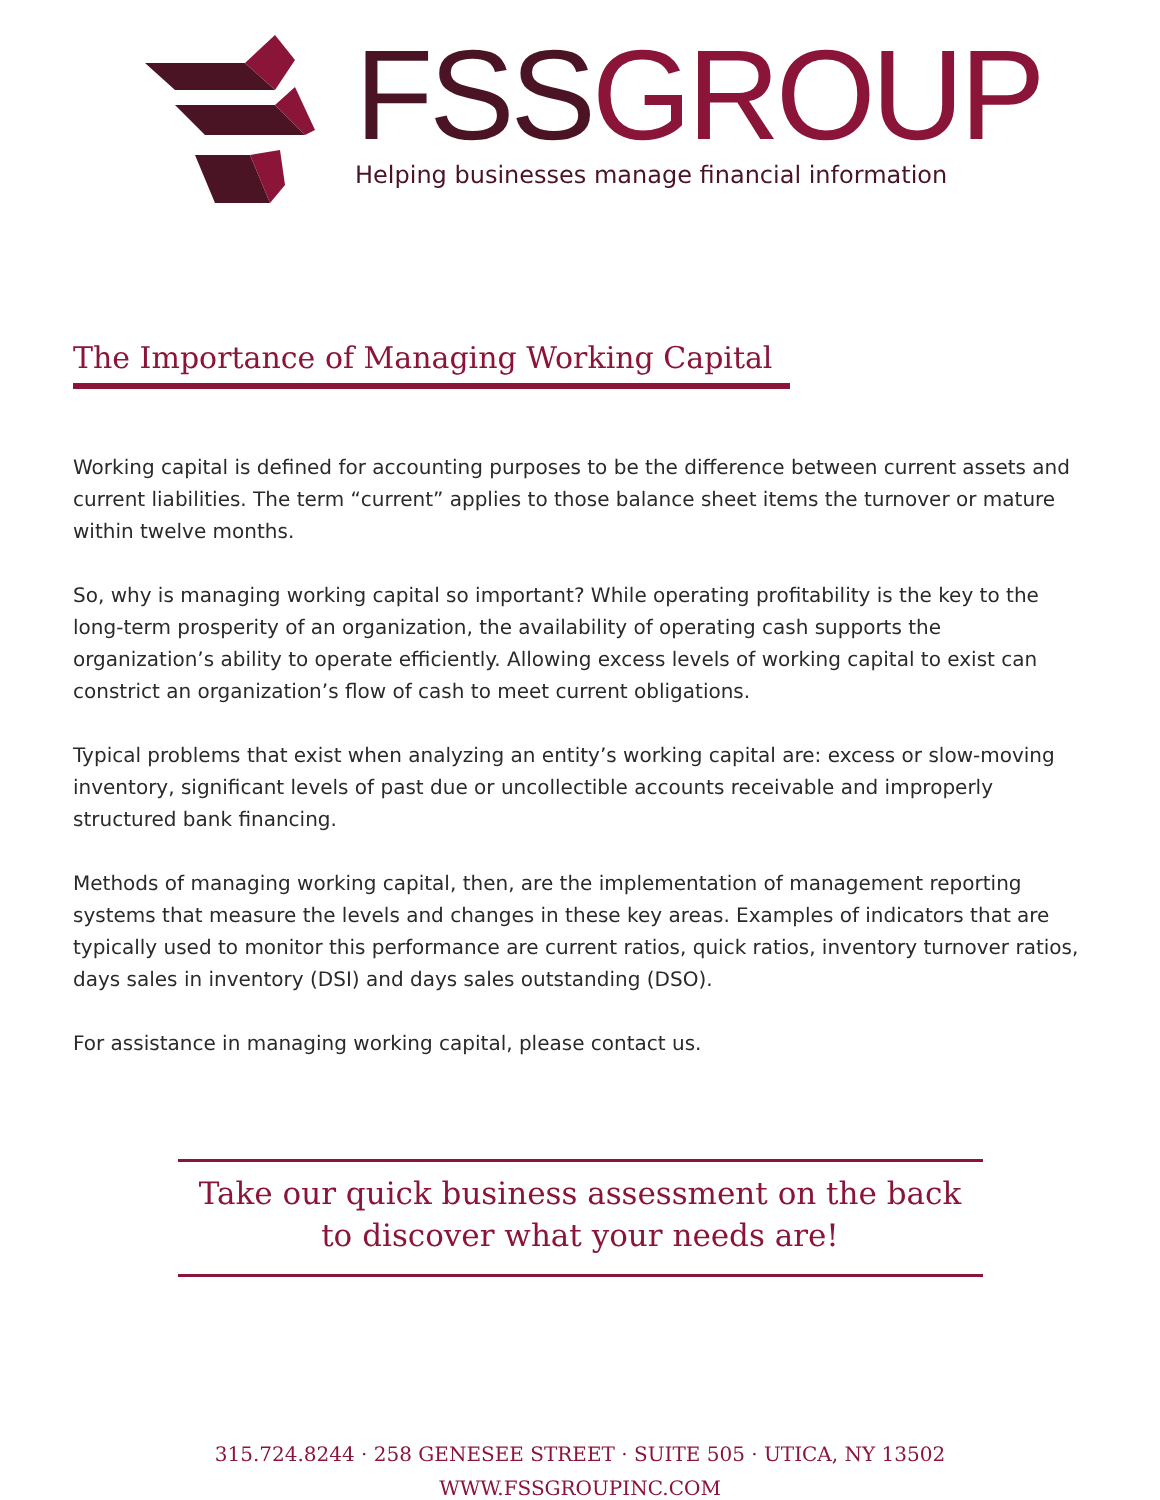FSS GROUP
Helping businesses manage financial information
The Importance of Managing Working Capital
Working capital is defined for accounting purposes to be the difference between current assets and current liabilities. The term “current” applies to those balance sheet items the turnover or mature within twelve months.
So, why is managing working capital so important? While operating profitability is the key to the long-term prosperity of an organization, the availability of operating cash supports the organization’s ability to operate efficiently. Allowing excess levels of working capital to exist can constrict an organization’s flow of cash to meet current obligations.
Typical problems that exist when analyzing an entity’s working capital are: excess or slow-moving inventory, significant levels of past due or uncollectible accounts receivable and improperly structured bank financing.
Methods of managing working capital, then, are the implementation of management reporting systems that measure the levels and changes in these key areas. Examples of indicators that are typically used to monitor this performance are current ratios, quick ratios, inventory turnover ratios, days sales in inventory (DSI) and days sales outstanding (DSO).
For assistance in managing working capital, please contact us.
Take our quick business assessment on the back
to discover what your needs are!
315.724.8244 · 258 GENESEE STREET · SUITE 505 · UTICA, NY 13502
WWW.FSSGROUPINC.COM